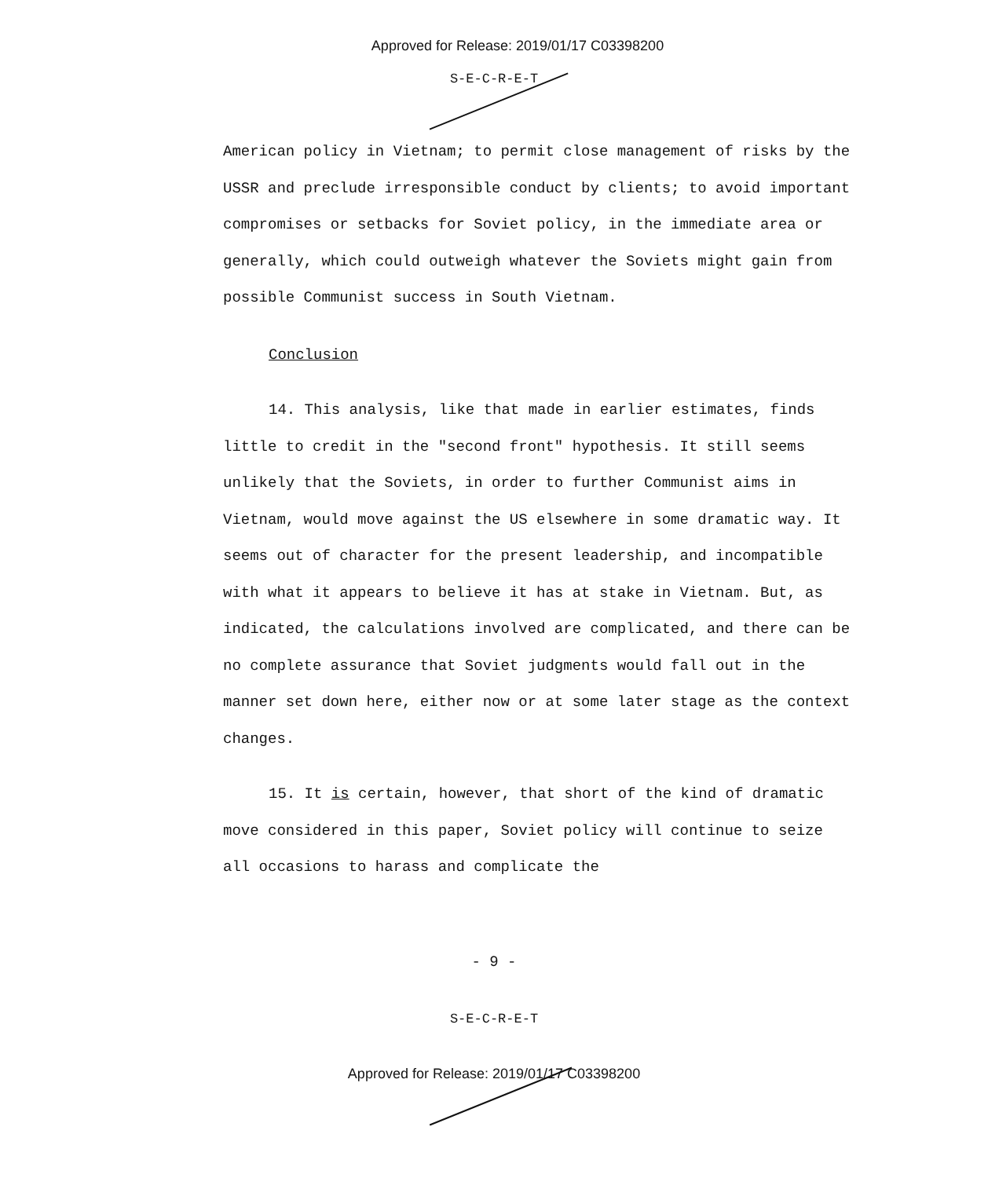Approved for Release: 2019/01/17 C03398200
S-E-C-R-E-T
American policy in Vietnam; to permit close management of risks by the USSR and preclude irresponsible conduct by clients; to avoid important compromises or setbacks for Soviet policy, in the immediate area or generally, which could outweigh whatever the Soviets might gain from possible Communist success in South Vietnam.
Conclusion
14. This analysis, like that made in earlier estimates, finds little to credit in the "second front" hypothesis. It still seems unlikely that the Soviets, in order to further Communist aims in Vietnam, would move against the US elsewhere in some dramatic way. It seems out of character for the present leadership, and incompatible with what it appears to believe it has at stake in Vietnam. But, as indicated, the calculations involved are complicated, and there can be no complete assurance that Soviet judgments would fall out in the manner set down here, either now or at some later stage as the context changes.
15. It is certain, however, that short of the kind of dramatic move considered in this paper, Soviet policy will continue to seize all occasions to harass and complicate the
- 9 -
S-E-C-R-E-T
Approved for Release: 2019/01/17 C03398200